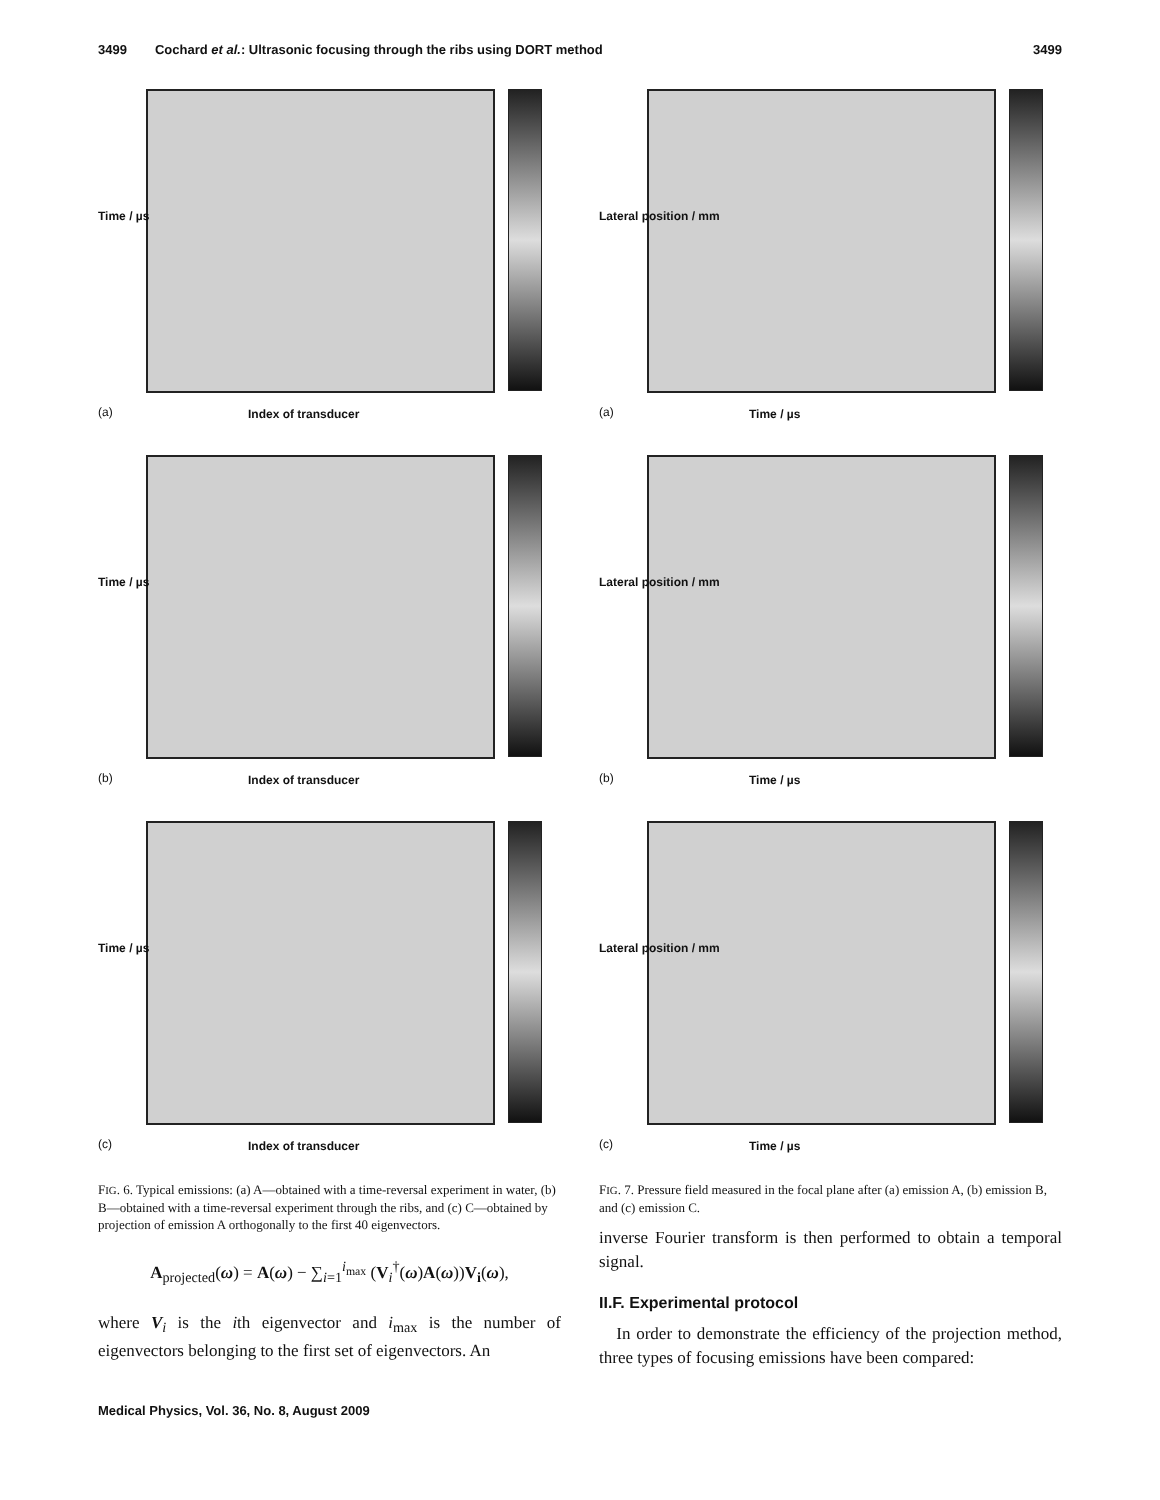3499 Cochard et al.: Ultrasonic focusing through the ribs using DORT method 3499
Time / µs
(a) Index of transducer
Time / µs
(b) Index of transducer
Time / µs
(c) Index of transducer
FIG. 6. Typical emissions: (a) A—obtained with a time-reversal experiment in water, (b) B—obtained with a time-reversal experiment through the ribs, and (c) C—obtained by projection of emission A orthogonally to the first 40 eigenvectors.
A<sub>projected</sub>(ω) = A(ω) − ∑<sub>i=1</sub><sup>i<sub>max</sub></sup> (V<sub>i</sub><sup>†</sup>(ω)A(ω))V<sub>i</sub>(ω),
where V<sub>i</sub> is the ith eigenvector and i<sub>max</sub> is the number of eigenvectors belonging to the first set of eigenvectors. An
Medical Physics, Vol. 36, No. 8, August 2009
Lateral position / mm
(a) Time / µs
Lateral position / mm
(b) Time / µs
Lateral position / mm
(c) Time / µs
FIG. 7. Pressure field measured in the focal plane after (a) emission A, (b) emission B, and (c) emission C.
inverse Fourier transform is then performed to obtain a temporal signal.
II.F. Experimental protocol
In order to demonstrate the efficiency of the projection method, three types of focusing emissions have been compared: